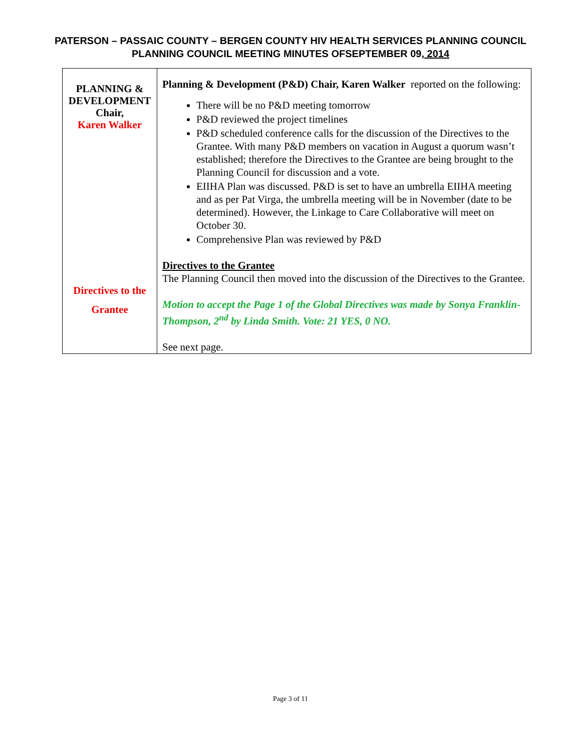PATERSON – PASSAIC COUNTY – BERGEN COUNTY HIV HEALTH SERVICES PLANNING COUNCIL
PLANNING COUNCIL MEETING MINUTES OFSEPTEMBER 09, 2014
| PLANNING & DEVELOPMENT Chair, Karen Walker Directives to the Grantee | Planning & Development (P&D) Chair, Karen Walker reported on the following: There will be no P&D meeting tomorrow P&D reviewed the project timelines P&D scheduled conference calls for the discussion of the Directives to the Grantee. With many P&D members on vacation in August a quorum wasn’t established; therefore the Directives to the Grantee are being brought to the Planning Council for discussion and a vote. EIIHA Plan was discussed. P&D is set to have an umbrella EIIHA meeting and as per Pat Virga, the umbrella meeting will be in November (date to be determined). However, the Linkage to Care Collaborative will meet on October 30. Comprehensive Plan was reviewed by P&D Directives to the Grantee The Planning Council then moved into the discussion of the Directives to the Grantee. Motion to accept the Page 1 of the Global Directives was made by Sonya Franklin-Thompson, 2<sup>nd</sup> by Linda Smith. Vote: 21 YES, 0 NO. See next page. |
Page 3 of 11